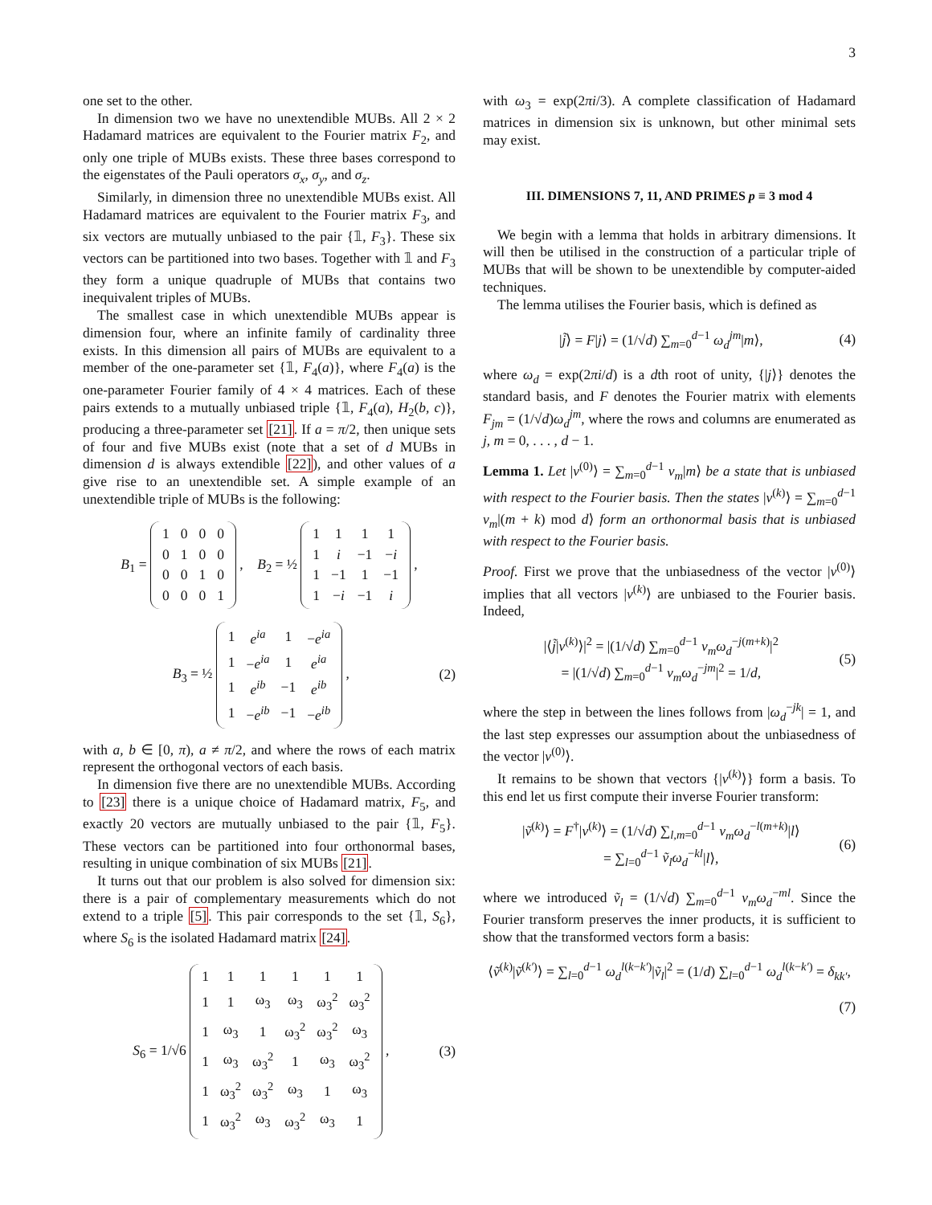3
one set to the other.
In dimension two we have no unextendible MUBs. All 2 × 2 Hadamard matrices are equivalent to the Fourier matrix F<sub>2</sub>, and only one triple of MUBs exists. These three bases correspond to the eigenstates of the Pauli operators σ<sub>x</sub>, σ<sub>y</sub>, and σ<sub>z</sub>.
Similarly, in dimension three no unextendible MUBs exist. All Hadamard matrices are equivalent to the Fourier matrix F<sub>3</sub>, and six vectors are mutually unbiased to the pair {𝟙, F<sub>3</sub>}. These six vectors can be partitioned into two bases. Together with 𝟙 and F<sub>3</sub> they form a unique quadruple of MUBs that contains two inequivalent triples of MUBs.
The smallest case in which unextendible MUBs appear is dimension four, where an infinite family of cardinality three exists. In this dimension all pairs of MUBs are equivalent to a member of the one-parameter set {𝟙, F<sub>4</sub>(a)}, where F<sub>4</sub>(a) is the one-parameter Fourier family of 4 × 4 matrices. Each of these pairs extends to a mutually unbiased triple {𝟙, F<sub>4</sub>(a), H<sub>2</sub>(b, c)}, producing a three-parameter set [21]. If a = π/2, then unique sets of four and five MUBs exist (note that a set of d MUBs in dimension d is always extendible [22]), and other values of a give rise to an unextendible set. A simple example of an unextendible triple of MUBs is the following:
B<sub>1</sub> =
| 1 | 0 | 0 | 0 |
| 0 | 1 | 0 | 0 |
| 0 | 0 | 1 | 0 |
| 0 | 0 | 0 | 1 |
, B<sub>2</sub> = ½
| 1 | 1 | 1 | 1 |
| 1 | i | −1 | − i |
| 1 | −1 | 1 | −1 |
| 1 | − i | −1 | i |
,
B<sub>3</sub> = ½
| 1 | e<sup>ia</sup> | 1 | − e<sup>ia</sup> |
| 1 | − e<sup>ia</sup> | 1 | e<sup>ia</sup> |
| 1 | e<sup>ib</sup> | −1 | e<sup>ib</sup> |
| 1 | − e<sup>ib</sup> | −1 | − e<sup>ib</sup> |
, (2)
with a, b ∈ [0, π), a ≠ π/2, and where the rows of each matrix represent the orthogonal vectors of each basis.
In dimension five there are no unextendible MUBs. According to [23] there is a unique choice of Hadamard matrix, F<sub>5</sub>, and exactly 20 vectors are mutually unbiased to the pair {𝟙, F<sub>5</sub>}. These vectors can be partitioned into four orthonormal bases, resulting in unique combination of six MUBs [21].
It turns out that our problem is also solved for dimension six: there is a pair of complementary measurements which do not extend to a triple [5]. This pair corresponds to the set {𝟙, S<sub>6</sub>}, where S<sub>6</sub> is the isolated Hadamard matrix [24].
S<sub>6</sub> = 1/√6
| 1 | 1 | 1 | 1 | 1 | 1 |
| 1 | 1 | ω<sub>3</sub> | ω<sub>3</sub> | ω<sub>3</sub><sup>2</sup> | ω<sub>3</sub><sup>2</sup> |
| 1 | ω<sub>3</sub> | 1 | ω<sub>3</sub><sup>2</sup> | ω<sub>3</sub><sup>2</sup> | ω<sub>3</sub> |
| 1 | ω<sub>3</sub> | ω<sub>3</sub><sup>2</sup> | 1 | ω<sub>3</sub> | ω<sub>3</sub><sup>2</sup> |
| 1 | ω<sub>3</sub><sup>2</sup> | ω<sub>3</sub><sup>2</sup> | ω<sub>3</sub> | 1 | ω<sub>3</sub> |
| 1 | ω<sub>3</sub><sup>2</sup> | ω<sub>3</sub> | ω<sub>3</sub><sup>2</sup> | ω<sub>3</sub> | 1 |
, (3)
with ω<sub>3</sub> = exp(2πi/3). A complete classification of Hadamard matrices in dimension six is unknown, but other minimal sets may exist.
III. DIMENSIONS 7, 11, AND PRIMES p ≡ 3 mod 4
We begin with a lemma that holds in arbitrary dimensions. It will then be utilised in the construction of a particular triple of MUBs that will be shown to be unextendible by computer-aided techniques.
The lemma utilises the Fourier basis, which is defined as
|j̃⟩ = F|j⟩ = (1/√d) ∑<sub>m=0</sub><sup>d−1</sup> ω<sub>d</sub><sup>jm</sup>|m⟩, (4)
where ω<sub>d</sub> = exp(2πi/d) is a dth root of unity, {|j⟩} denotes the standard basis, and F denotes the Fourier matrix with elements F<sub>jm</sub> = (1/√d)ω<sub>d</sub><sup>jm</sup>, where the rows and columns are enumerated as j, m = 0, . . . , d − 1.
Lemma 1. Let |v<sup>(0)</sup>⟩ = ∑<sub>m=0</sub><sup>d−1</sup> v<sub>m</sub>|m⟩ be a state that is unbiased with respect to the Fourier basis. Then the states |v<sup>(k)</sup>⟩ = ∑<sub>m=0</sub><sup>d−1</sup> v<sub>m</sub>|(m + k) mod d⟩ form an orthonormal basis that is unbiased with respect to the Fourier basis.
Proof. First we prove that the unbiasedness of the vector |v<sup>(0)</sup>⟩ implies that all vectors |v<sup>(k)</sup>⟩ are unbiased to the Fourier basis. Indeed,
|⟨j̃|v<sup>(k)</sup>⟩|<sup>2</sup> = |(1/√d) ∑<sub>m=0</sub><sup>d−1</sup> v<sub>m</sub>ω<sub>d</sub><sup>−j(m+k)</sup>|<sup>2</sup>
= |(1/√d) ∑<sub>m=0</sub><sup>d−1</sup> v<sub>m</sub>ω<sub>d</sub><sup>−jm</sup>|<sup>2</sup> = 1/d, (5)
where the step in between the lines follows from |ω<sub>d</sub><sup>−jk</sup>| = 1, and the last step expresses our assumption about the unbiasedness of the vector |v<sup>(0)</sup>⟩.
It remains to be shown that vectors {|v<sup>(k)</sup>⟩} form a basis. To this end let us first compute their inverse Fourier transform:
|ṽ<sup>(k)</sup>⟩ = F<sup>†</sup>|v<sup>(k)</sup>⟩ = (1/√d) ∑<sub>l,m=0</sub><sup>d−1</sup> v<sub>m</sub>ω<sub>d</sub><sup>−l(m+k)</sup>|l⟩
= ∑<sub>l=0</sub><sup>d−1</sup> ṽ<sub>l</sub>ω<sub>d</sub><sup>−kl</sup>|l⟩, (6)
where we introduced ṽ<sub>l</sub> = (1/√d) ∑<sub>m=0</sub><sup>d−1</sup> v<sub>m</sub>ω<sub>d</sub><sup>−ml</sup>. Since the Fourier transform preserves the inner products, it is sufficient to show that the transformed vectors form a basis:
⟨ṽ<sup>(k)</sup>|ṽ<sup>(k′)</sup>⟩ = ∑<sub>l=0</sub><sup>d−1</sup> ω<sub>d</sub><sup>l(k−k′)</sup>|ṽ<sub>l</sub>|<sup>2</sup> = (1/d) ∑<sub>l=0</sub><sup>d−1</sup> ω<sub>d</sub><sup>l(k−k′)</sup> = δ<sub>kk′</sub>,
(7)